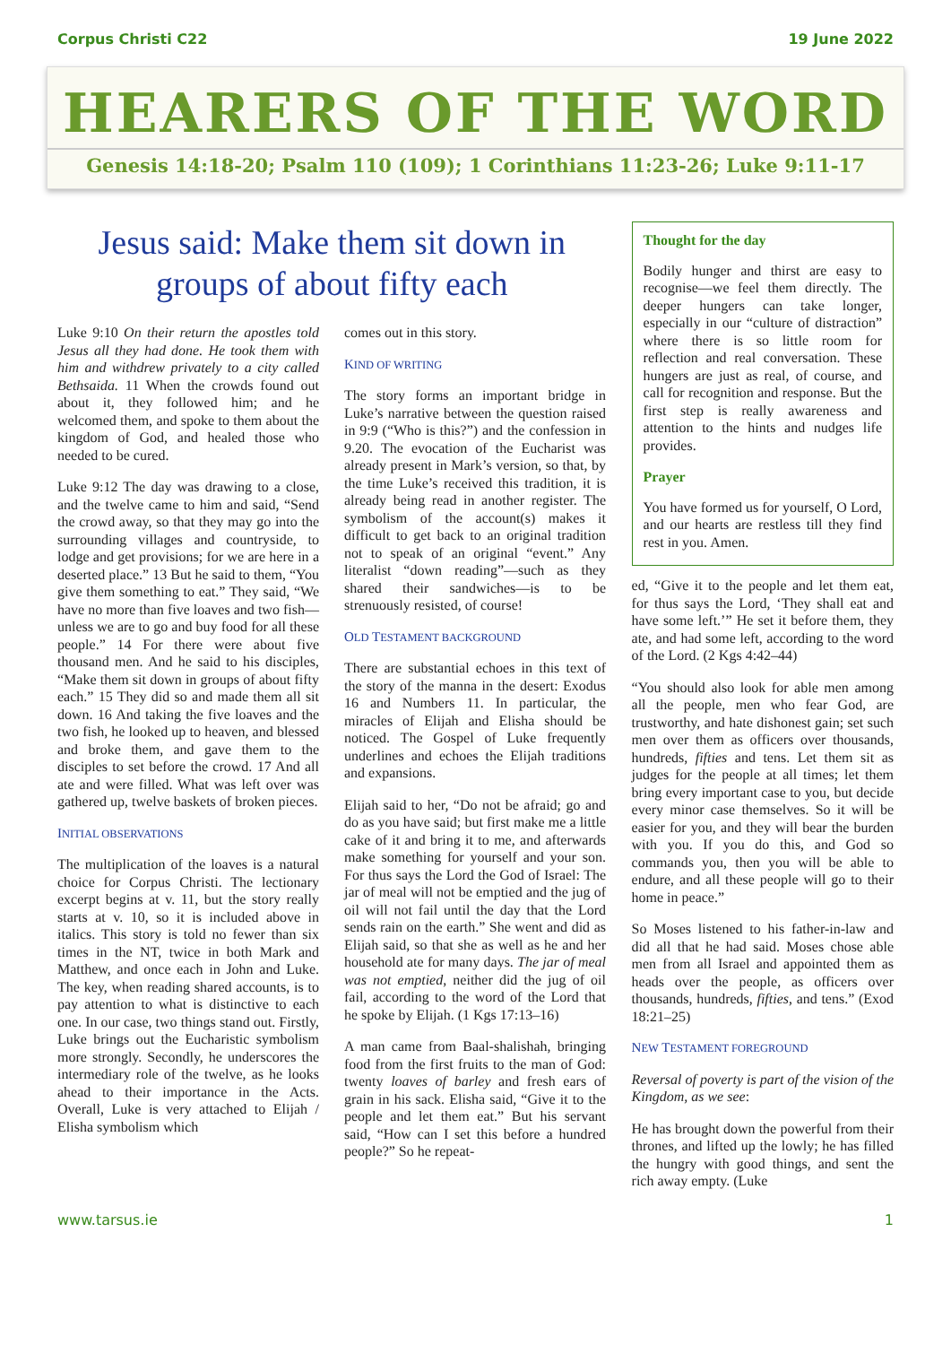Corpus Christi C22 19 June 2022
HEARERS OF THE WORD
Genesis 14:18-20; Psalm 110 (109); 1 Corinthians 11:23-26; Luke 9:11-17
Jesus said: Make them sit down in groups of about fifty each
Luke 9:10 On their return the apostles told Jesus all they had done. He took them with him and withdrew privately to a city called Bethsaida. 11 When the crowds found out about it, they followed him; and he welcomed them, and spoke to them about the kingdom of God, and healed those who needed to be cured.
Luke 9:12 The day was drawing to a close, and the twelve came to him and said, “Send the crowd away, so that they may go into the surrounding villages and countryside, to lodge and get provisions; for we are here in a deserted place.” 13 But he said to them, “You give them something to eat.” They said, “We have no more than five loaves and two fish—unless we are to go and buy food for all these people.” 14 For there were about five thousand men. And he said to his disciples, “Make them sit down in groups of about fifty each.” 15 They did so and made them all sit down. 16 And taking the five loaves and the two fish, he looked up to heaven, and blessed and broke them, and gave them to the disciples to set before the crowd. 17 And all ate and were filled. What was left over was gathered up, twelve baskets of broken pieces.
INITIAL OBSERVATIONS
The multiplication of the loaves is a natural choice for Corpus Christi. The lectionary excerpt begins at v. 11, but the story really starts at v. 10, so it is included above in italics. This story is told no fewer than six times in the NT, twice in both Mark and Matthew, and once each in John and Luke. The key, when reading shared accounts, is to pay attention to what is distinctive to each one. In our case, two things stand out. Firstly, Luke brings out the Eucharistic symbolism more strongly. Secondly, he underscores the intermediary role of the twelve, as he looks ahead to their importance in the Acts. Overall, Luke is very attached to Elijah / Elisha symbolism which
comes out in this story.
KIND OF WRITING
The story forms an important bridge in Luke’s narrative between the question raised in 9:9 (“Who is this?”) and the confession in 9.20. The evocation of the Eucharist was already present in Mark’s version, so that, by the time Luke’s received this tradition, it is already being read in another register. The symbolism of the account(s) makes it difficult to get back to an original tradition not to speak of an original “event.” Any literalist “down reading”—such as they shared their sandwiches—is to be strenuously resisted, of course!
OLD TESTAMENT BACKGROUND
There are substantial echoes in this text of the story of the manna in the desert: Exodus 16 and Numbers 11. In particular, the miracles of Elijah and Elisha should be noticed. The Gospel of Luke frequently underlines and echoes the Elijah traditions and expansions.
Elijah said to her, “Do not be afraid; go and do as you have said; but first make me a little cake of it and bring it to me, and afterwards make something for yourself and your son. For thus says the Lord the God of Israel: The jar of meal will not be emptied and the jug of oil will not fail until the day that the Lord sends rain on the earth.” She went and did as Elijah said, so that she as well as he and her household ate for many days. The jar of meal was not emptied, neither did the jug of oil fail, according to the word of the Lord that he spoke by Elijah. (1 Kgs 17:13–16)
A man came from Baal-shalishah, bringing food from the first fruits to the man of God: twenty loaves of barley and fresh ears of grain in his sack. Elisha said, “Give it to the people and let them eat.” But his servant said, “How can I set this before a hundred people?” So he repeat-
Thought for the day
Bodily hunger and thirst are easy to recognise—we feel them directly. The deeper hungers can take longer, especially in our “culture of distraction” where there is so little room for reflection and real conversation. These hungers are just as real, of course, and call for recognition and response. But the first step is really awareness and attention to the hints and nudges life provides.
Prayer
You have formed us for yourself, O Lord, and our hearts are restless till they find rest in you. Amen.
ed, “Give it to the people and let them eat, for thus says the Lord, ‘They shall eat and have some left.’” He set it before them, they ate, and had some left, according to the word of the Lord. (2 Kgs 4:42–44)
“You should also look for able men among all the people, men who fear God, are trustworthy, and hate dishonest gain; set such men over them as officers over thousands, hundreds, fifties and tens. Let them sit as judges for the people at all times; let them bring every important case to you, but decide every minor case themselves. So it will be easier for you, and they will bear the burden with you. If you do this, and God so commands you, then you will be able to endure, and all these people will go to their home in peace.”
So Moses listened to his father-in-law and did all that he had said. Moses chose able men from all Israel and appointed them as heads over the people, as officers over thousands, hundreds, fifties, and tens.” (Exod 18:21–25)
NEW TESTAMENT FOREGROUND
Reversal of poverty is part of the vision of the Kingdom, as we see:
He has brought down the powerful from their thrones, and lifted up the lowly; he has filled the hungry with good things, and sent the rich away empty. (Luke
www.tarsus.ie 1